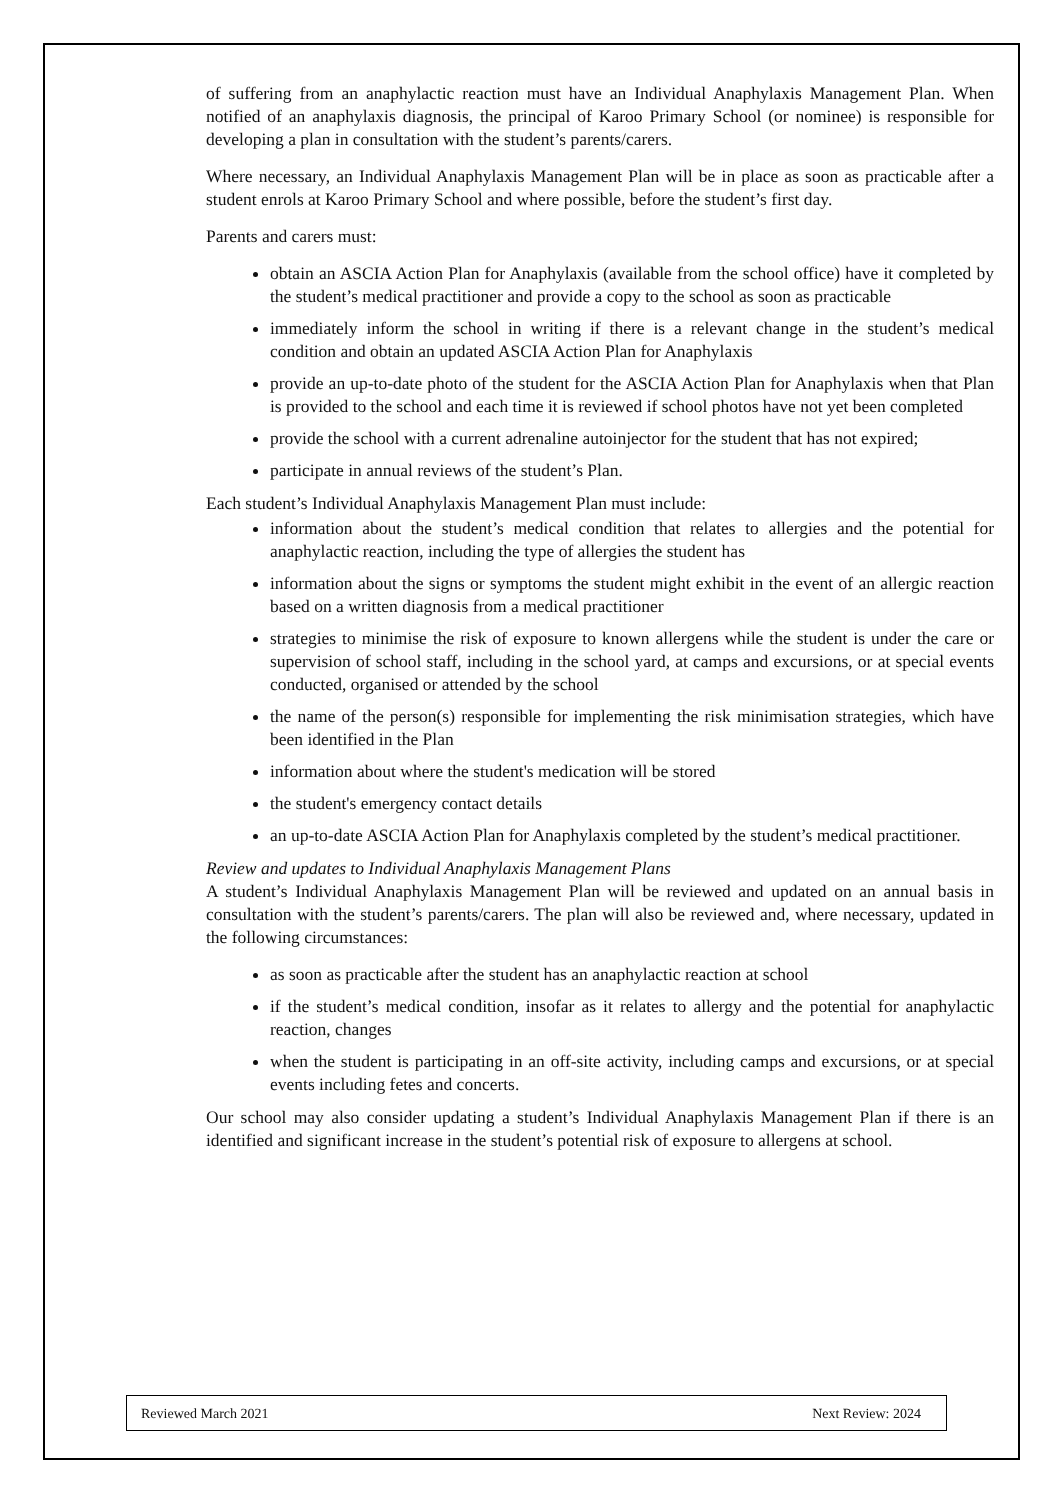of suffering from an anaphylactic reaction must have an Individual Anaphylaxis Management Plan. When notified of an anaphylaxis diagnosis, the principal of Karoo Primary School (or nominee) is responsible for developing a plan in consultation with the student’s parents/carers.
Where necessary, an Individual Anaphylaxis Management Plan will be in place as soon as practicable after a student enrols at Karoo Primary School and where possible, before the student’s first day.
Parents and carers must:
obtain an ASCIA Action Plan for Anaphylaxis (available from the school office) have it completed by the student’s medical practitioner and provide a copy to the school as soon as practicable
immediately inform the school in writing if there is a relevant change in the student’s medical condition and obtain an updated ASCIA Action Plan for Anaphylaxis
provide an up-to-date photo of the student for the ASCIA Action Plan for Anaphylaxis when that Plan is provided to the school and each time it is reviewed if school photos have not yet been completed
provide the school with a current adrenaline autoinjector for the student that has not expired;
participate in annual reviews of the student’s Plan.
Each student’s Individual Anaphylaxis Management Plan must include:
information about the student’s medical condition that relates to allergies and the potential for anaphylactic reaction, including the type of allergies the student has
information about the signs or symptoms the student might exhibit in the event of an allergic reaction based on a written diagnosis from a medical practitioner
strategies to minimise the risk of exposure to known allergens while the student is under the care or supervision of school staff, including in the school yard, at camps and excursions, or at special events conducted, organised or attended by the school
the name of the person(s) responsible for implementing the risk minimisation strategies, which have been identified in the Plan
information about where the student's medication will be stored
the student's emergency contact details
an up-to-date ASCIA Action Plan for Anaphylaxis completed by the student’s medical practitioner.
Review and updates to Individual Anaphylaxis Management Plans
A student’s Individual Anaphylaxis Management Plan will be reviewed and updated on an annual basis in consultation with the student’s parents/carers. The plan will also be reviewed and, where necessary, updated in the following circumstances:
as soon as practicable after the student has an anaphylactic reaction at school
if the student’s medical condition, insofar as it relates to allergy and the potential for anaphylactic reaction, changes
when the student is participating in an off-site activity, including camps and excursions, or at special events including fetes and concerts.
Our school may also consider updating a student’s Individual Anaphylaxis Management Plan if there is an identified and significant increase in the student’s potential risk of exposure to allergens at school.
Reviewed March 2021 Next Review: 2024